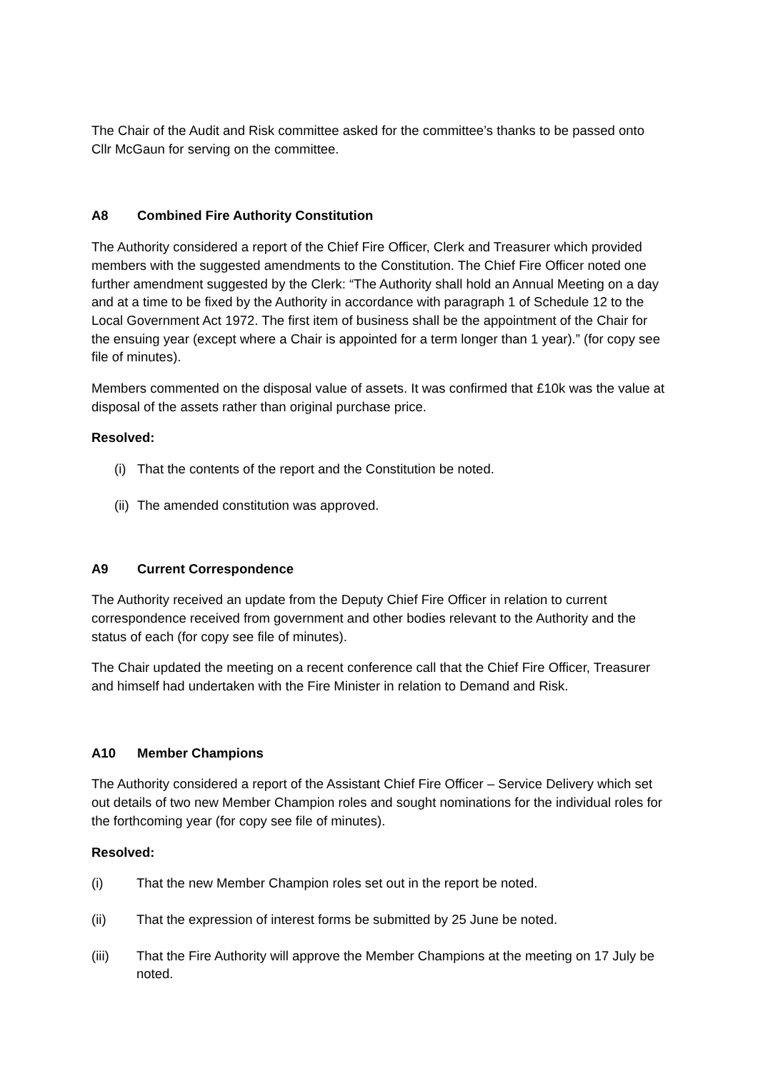The Chair of the Audit and Risk committee asked for the committee’s thanks to be passed onto Cllr McGaun for serving on the committee.
A8 Combined Fire Authority Constitution
The Authority considered a report of the Chief Fire Officer, Clerk and Treasurer which provided members with the suggested amendments to the Constitution. The Chief Fire Officer noted one further amendment suggested by the Clerk: “The Authority shall hold an Annual Meeting on a day and at a time to be fixed by the Authority in accordance with paragraph 1 of Schedule 12 to the Local Government Act 1972. The first item of business shall be the appointment of the Chair for the ensuing year (except where a Chair is appointed for a term longer than 1 year).” (for copy see file of minutes).
Members commented on the disposal value of assets. It was confirmed that £10k was the value at disposal of the assets rather than original purchase price.
Resolved:
(i) That the contents of the report and the Constitution be noted.
(ii) The amended constitution was approved.
A9 Current Correspondence
The Authority received an update from the Deputy Chief Fire Officer in relation to current correspondence received from government and other bodies relevant to the Authority and the status of each (for copy see file of minutes).
The Chair updated the meeting on a recent conference call that the Chief Fire Officer, Treasurer and himself had undertaken with the Fire Minister in relation to Demand and Risk.
A10 Member Champions
The Authority considered a report of the Assistant Chief Fire Officer – Service Delivery which set out details of two new Member Champion roles and sought nominations for the individual roles for the forthcoming year (for copy see file of minutes).
Resolved:
(i) That the new Member Champion roles set out in the report be noted.
(ii) That the expression of interest forms be submitted by 25 June be noted.
(iii) That the Fire Authority will approve the Member Champions at the meeting on 17 July be noted.